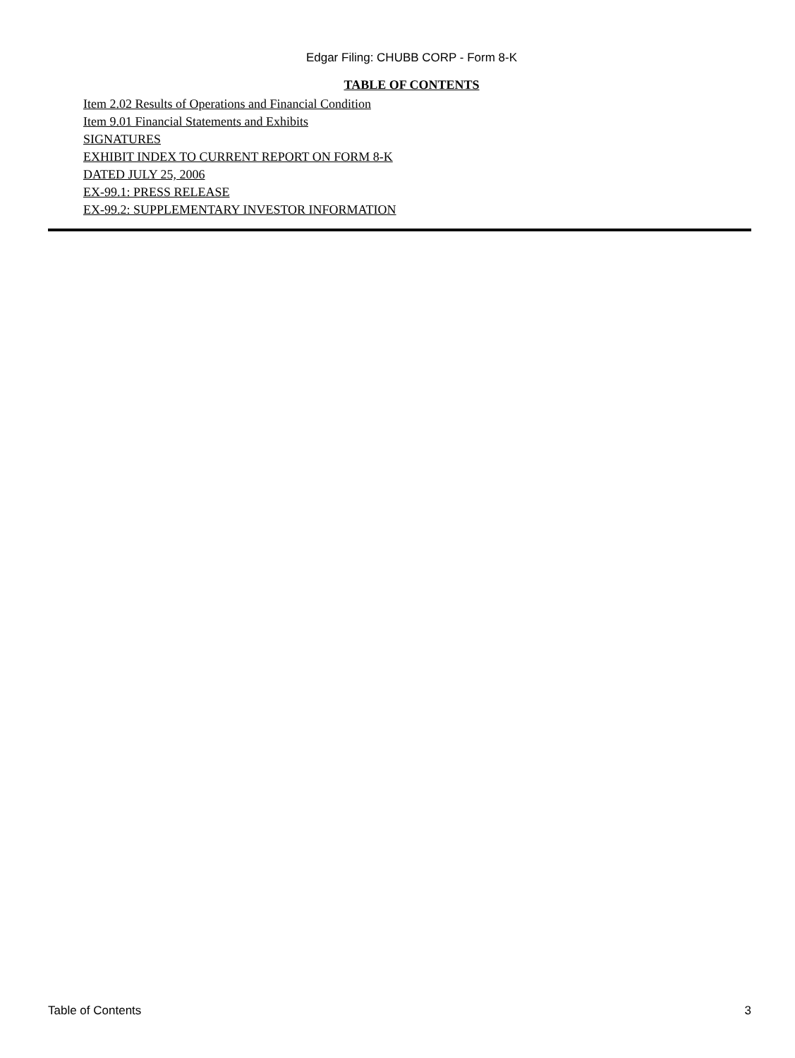Edgar Filing: CHUBB CORP - Form 8-K
TABLE OF CONTENTS
Item 2.02 Results of Operations and Financial Condition
Item 9.01 Financial Statements and Exhibits
SIGNATURES
EXHIBIT INDEX TO CURRENT REPORT ON FORM 8-K
DATED JULY 25, 2006
EX-99.1: PRESS RELEASE
EX-99.2: SUPPLEMENTARY INVESTOR INFORMATION
Table of Contents 3